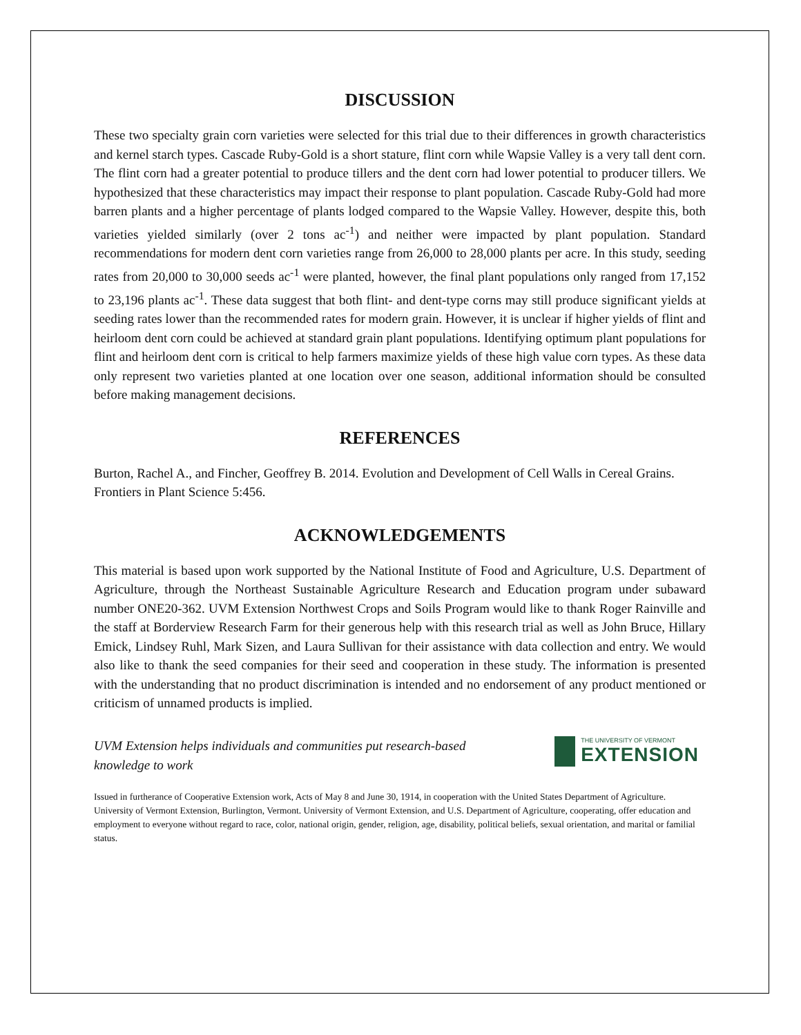DISCUSSION
These two specialty grain corn varieties were selected for this trial due to their differences in growth characteristics and kernel starch types. Cascade Ruby-Gold is a short stature, flint corn while Wapsie Valley is a very tall dent corn. The flint corn had a greater potential to produce tillers and the dent corn had lower potential to producer tillers. We hypothesized that these characteristics may impact their response to plant population. Cascade Ruby-Gold had more barren plants and a higher percentage of plants lodged compared to the Wapsie Valley. However, despite this, both varieties yielded similarly (over 2 tons ac<sup>-1</sup>) and neither were impacted by plant population. Standard recommendations for modern dent corn varieties range from 26,000 to 28,000 plants per acre. In this study, seeding rates from 20,000 to 30,000 seeds ac<sup>-1</sup> were planted, however, the final plant populations only ranged from 17,152 to 23,196 plants ac<sup>-1</sup>. These data suggest that both flint- and dent-type corns may still produce significant yields at seeding rates lower than the recommended rates for modern grain. However, it is unclear if higher yields of flint and heirloom dent corn could be achieved at standard grain plant populations. Identifying optimum plant populations for flint and heirloom dent corn is critical to help farmers maximize yields of these high value corn types. As these data only represent two varieties planted at one location over one season, additional information should be consulted before making management decisions.
REFERENCES
Burton, Rachel A., and Fincher, Geoffrey B. 2014. Evolution and Development of Cell Walls in Cereal Grains. Frontiers in Plant Science 5:456.
ACKNOWLEDGEMENTS
This material is based upon work supported by the National Institute of Food and Agriculture, U.S. Department of Agriculture, through the Northeast Sustainable Agriculture Research and Education program under subaward number ONE20-362. UVM Extension Northwest Crops and Soils Program would like to thank Roger Rainville and the staff at Borderview Research Farm for their generous help with this research trial as well as John Bruce, Hillary Emick, Lindsey Ruhl, Mark Sizen, and Laura Sullivan for their assistance with data collection and entry. We would also like to thank the seed companies for their seed and cooperation in these study. The information is presented with the understanding that no product discrimination is intended and no endorsement of any product mentioned or criticism of unnamed products is implied.
UVM Extension helps individuals and communities put research-based knowledge to work
THE UNIVERSITY OF VERMONT
EXTENSION
Issued in furtherance of Cooperative Extension work, Acts of May 8 and June 30, 1914, in cooperation with the United States Department of Agriculture. University of Vermont Extension, Burlington, Vermont. University of Vermont Extension, and U.S. Department of Agriculture, cooperating, offer education and employment to everyone without regard to race, color, national origin, gender, religion, age, disability, political beliefs, sexual orientation, and marital or familial status.